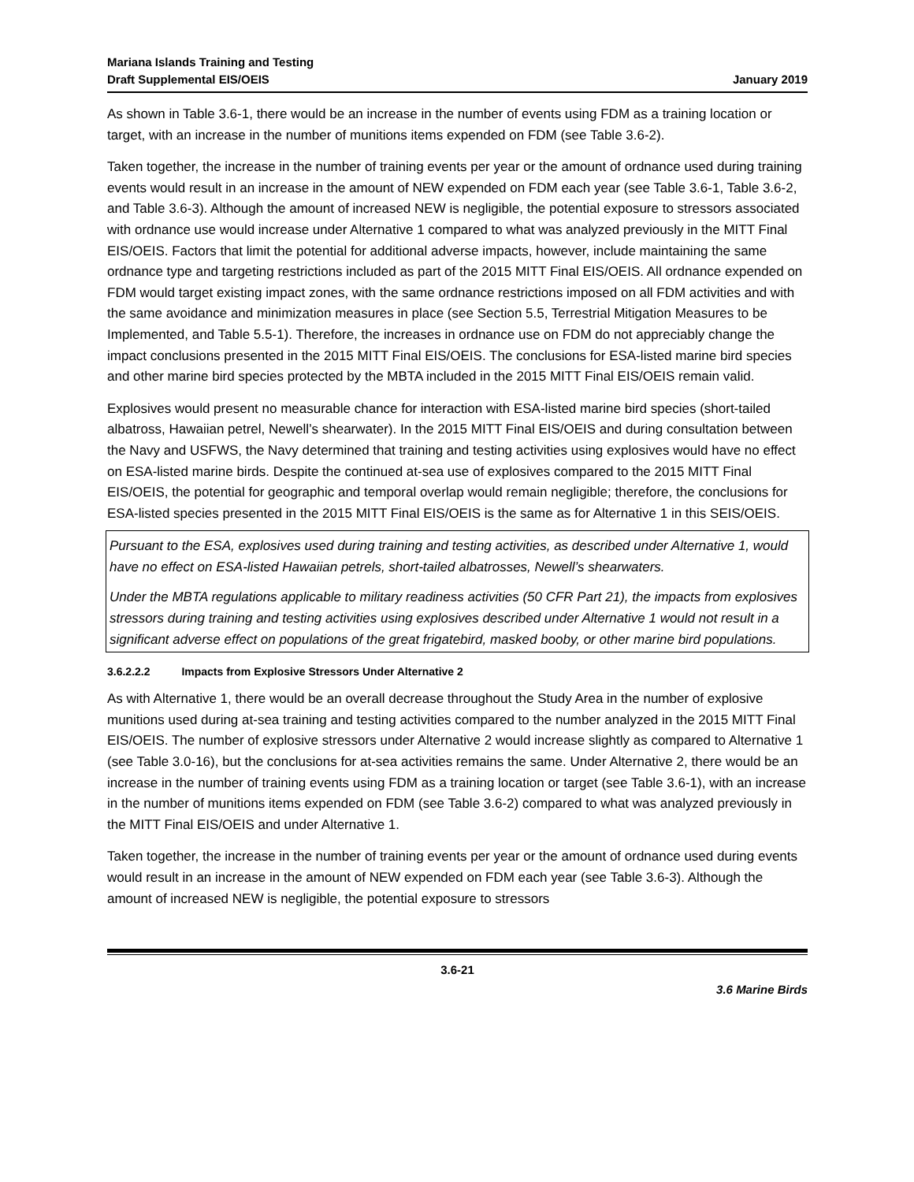Mariana Islands Training and Testing
Draft Supplemental EIS/OEIS
January 2019
As shown in Table 3.6-1, there would be an increase in the number of events using FDM as a training location or target, with an increase in the number of munitions items expended on FDM (see Table 3.6-2).
Taken together, the increase in the number of training events per year or the amount of ordnance used during training events would result in an increase in the amount of NEW expended on FDM each year (see Table 3.6-1, Table 3.6-2, and Table 3.6-3). Although the amount of increased NEW is negligible, the potential exposure to stressors associated with ordnance use would increase under Alternative 1 compared to what was analyzed previously in the MITT Final EIS/OEIS. Factors that limit the potential for additional adverse impacts, however, include maintaining the same ordnance type and targeting restrictions included as part of the 2015 MITT Final EIS/OEIS. All ordnance expended on FDM would target existing impact zones, with the same ordnance restrictions imposed on all FDM activities and with the same avoidance and minimization measures in place (see Section 5.5, Terrestrial Mitigation Measures to be Implemented, and Table 5.5-1). Therefore, the increases in ordnance use on FDM do not appreciably change the impact conclusions presented in the 2015 MITT Final EIS/OEIS. The conclusions for ESA-listed marine bird species and other marine bird species protected by the MBTA included in the 2015 MITT Final EIS/OEIS remain valid.
Explosives would present no measurable chance for interaction with ESA-listed marine bird species (short-tailed albatross, Hawaiian petrel, Newell’s shearwater). In the 2015 MITT Final EIS/OEIS and during consultation between the Navy and USFWS, the Navy determined that training and testing activities using explosives would have no effect on ESA-listed marine birds. Despite the continued at-sea use of explosives compared to the 2015 MITT Final EIS/OEIS, the potential for geographic and temporal overlap would remain negligible; therefore, the conclusions for ESA-listed species presented in the 2015 MITT Final EIS/OEIS is the same as for Alternative 1 in this SEIS/OEIS.
Pursuant to the ESA, explosives used during training and testing activities, as described under Alternative 1, would have no effect on ESA-listed Hawaiian petrels, short-tailed albatrosses, Newell’s shearwaters.
Under the MBTA regulations applicable to military readiness activities (50 CFR Part 21), the impacts from explosives stressors during training and testing activities using explosives described under Alternative 1 would not result in a significant adverse effect on populations of the great frigatebird, masked booby, or other marine bird populations.
3.6.2.2.2 Impacts from Explosive Stressors Under Alternative 2
As with Alternative 1, there would be an overall decrease throughout the Study Area in the number of explosive munitions used during at-sea training and testing activities compared to the number analyzed in the 2015 MITT Final EIS/OEIS. The number of explosive stressors under Alternative 2 would increase slightly as compared to Alternative 1 (see Table 3.0-16), but the conclusions for at-sea activities remains the same. Under Alternative 2, there would be an increase in the number of training events using FDM as a training location or target (see Table 3.6-1), with an increase in the number of munitions items expended on FDM (see Table 3.6-2) compared to what was analyzed previously in the MITT Final EIS/OEIS and under Alternative 1.
Taken together, the increase in the number of training events per year or the amount of ordnance used during events would result in an increase in the amount of NEW expended on FDM each year (see Table 3.6-3). Although the amount of increased NEW is negligible, the potential exposure to stressors
3.6-21
3.6 Marine Birds